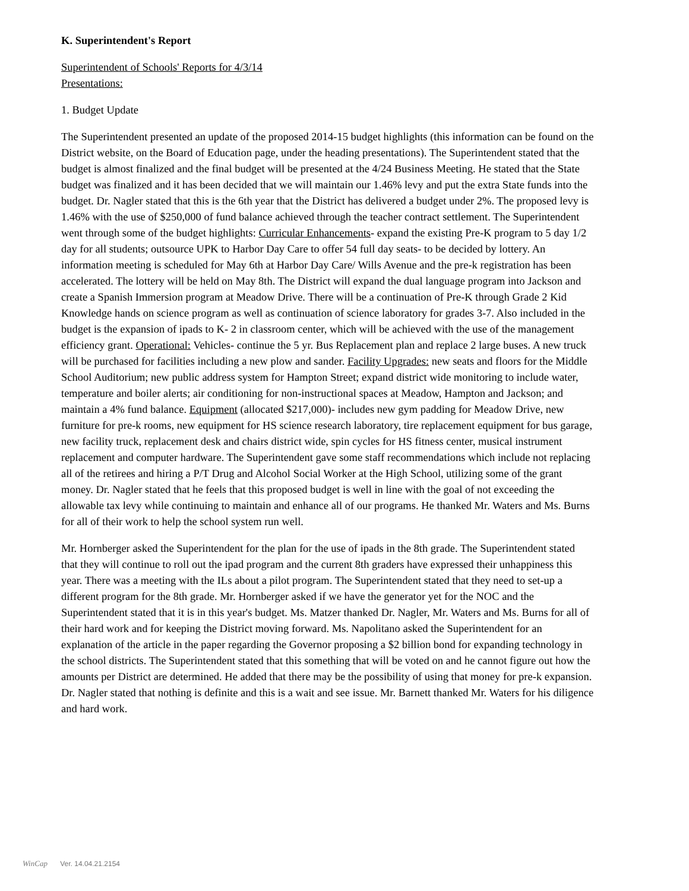K. Superintendent's Report
Superintendent of Schools' Reports for 4/3/14
Presentations:
1. Budget Update
The Superintendent presented an update of the proposed 2014-15 budget highlights (this information can be found on the District website, on the Board of Education page, under the heading presentations). The Superintendent stated that the budget is almost finalized and the final budget will be presented at the 4/24 Business Meeting. He stated that the State budget was finalized and it has been decided that we will maintain our 1.46% levy and put the extra State funds into the budget. Dr. Nagler stated that this is the 6th year that the District has delivered a budget under 2%. The proposed levy is 1.46% with the use of $250,000 of fund balance achieved through the teacher contract settlement. The Superintendent went through some of the budget highlights: Curricular Enhancements- expand the existing Pre-K program to 5 day 1/2 day for all students; outsource UPK to Harbor Day Care to offer 54 full day seats- to be decided by lottery. An information meeting is scheduled for May 6th at Harbor Day Care/ Wills Avenue and the pre-k registration has been accelerated. The lottery will be held on May 8th. The District will expand the dual language program into Jackson and create a Spanish Immersion program at Meadow Drive. There will be a continuation of Pre-K through Grade 2 Kid Knowledge hands on science program as well as continuation of science laboratory for grades 3-7. Also included in the budget is the expansion of ipads to K- 2 in classroom center, which will be achieved with the use of the management efficiency grant. Operational: Vehicles- continue the 5 yr. Bus Replacement plan and replace 2 large buses. A new truck will be purchased for facilities including a new plow and sander. Facility Upgrades: new seats and floors for the Middle School Auditorium; new public address system for Hampton Street; expand district wide monitoring to include water, temperature and boiler alerts; air conditioning for non-instructional spaces at Meadow, Hampton and Jackson; and maintain a 4% fund balance. Equipment (allocated $217,000)- includes new gym padding for Meadow Drive, new furniture for pre-k rooms, new equipment for HS science research laboratory, tire replacement equipment for bus garage, new facility truck, replacement desk and chairs district wide, spin cycles for HS fitness center, musical instrument replacement and computer hardware. The Superintendent gave some staff recommendations which include not replacing all of the retirees and hiring a P/T Drug and Alcohol Social Worker at the High School, utilizing some of the grant money. Dr. Nagler stated that he feels that this proposed budget is well in line with the goal of not exceeding the allowable tax levy while continuing to maintain and enhance all of our programs. He thanked Mr. Waters and Ms. Burns for all of their work to help the school system run well.
Mr. Hornberger asked the Superintendent for the plan for the use of ipads in the 8th grade. The Superintendent stated that they will continue to roll out the ipad program and the current 8th graders have expressed their unhappiness this year. There was a meeting with the ILs about a pilot program. The Superintendent stated that they need to set-up a different program for the 8th grade. Mr. Hornberger asked if we have the generator yet for the NOC and the Superintendent stated that it is in this year's budget. Ms. Matzer thanked Dr. Nagler, Mr. Waters and Ms. Burns for all of their hard work and for keeping the District moving forward. Ms. Napolitano asked the Superintendent for an explanation of the article in the paper regarding the Governor proposing a $2 billion bond for expanding technology in the school districts. The Superintendent stated that this something that will be voted on and he cannot figure out how the amounts per District are determined. He added that there may be the possibility of using that money for pre-k expansion. Dr. Nagler stated that nothing is definite and this is a wait and see issue. Mr. Barnett thanked Mr. Waters for his diligence and hard work.
WinCap Ver. 14.04.21.2154